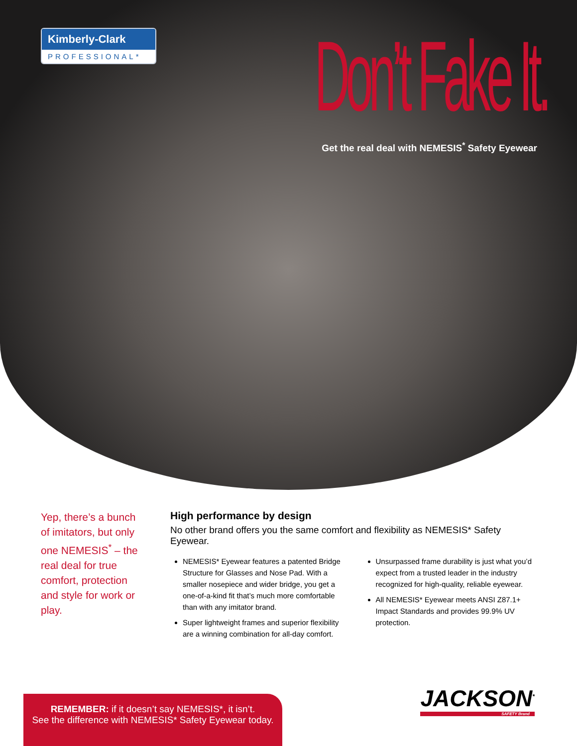Kimberly-Clark
PROFESSIONAL*
Don’t Fake It.
Get the real deal with NEMESIS<sup>*</sup> Safety Eyewear
Yep, there’s a bunch of imitators, but only one NEMESIS<sup>*</sup> – the real deal for true comfort, protection and style for work or play.
High performance by design
No other brand offers you the same comfort and flexibility as NEMESIS* Safety Eyewear.
NEMESIS* Eyewear features a patented Bridge Structure for Glasses and Nose Pad. With a smaller nosepiece and wider bridge, you get a one-of-a-kind fit that’s much more comfortable than with any imitator brand.
Super lightweight frames and superior flexibility are a winning combination for all-day comfort.
Unsurpassed frame durability is just what you’d expect from a trusted leader in the industry recognized for high-quality, reliable eyewear.
All NEMESIS* Eyewear meets ANSI Z87.1+ Impact Standards and provides 99.9% UV protection.
REMEMBER: if it doesn’t say NEMESIS*, it isn’t.
See the difference with NEMESIS* Safety Eyewear today.
JACKSON<sup>*</sup>
SAFETY Brand